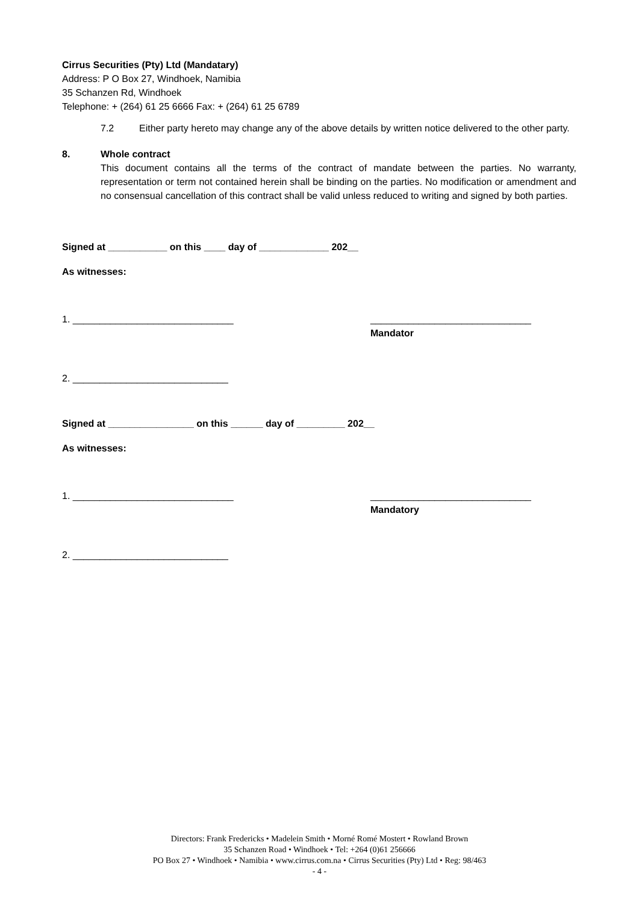Cirrus Securities (Pty) Ltd (Mandatary)
Address: P O Box 27, Windhoek, Namibia
35 Schanzen Rd, Windhoek
Telephone: + (264) 61 25 6666 Fax: + (264) 61 25 6789
7.2 Either party hereto may change any of the above details by written notice delivered to the other party.
8. Whole contract
This document contains all the terms of the contract of mandate between the parties. No warranty, representation or term not contained herein shall be binding on the parties. No modification or amendment and no consensual cancellation of this contract shall be valid unless reduced to writing and signed by both parties.
Signed at ___________ on this ____ day of _____________ 202__
As witnesses:
1. ______________________________ ______________________________
Mandator
2. _____________________________
Signed at ________________ on this ______ day of _________ 202__
As witnesses:
1. ______________________________ ______________________________
Mandatory
2. _____________________________
Directors: Frank Fredericks • Madelein Smith • Morné Romé Mostert • Rowland Brown
35 Schanzen Road • Windhoek • Tel: +264 (0)61 256666
PO Box 27 • Windhoek • Namibia • www.cirrus.com.na • Cirrus Securities (Pty) Ltd • Reg: 98/463
- 4 -